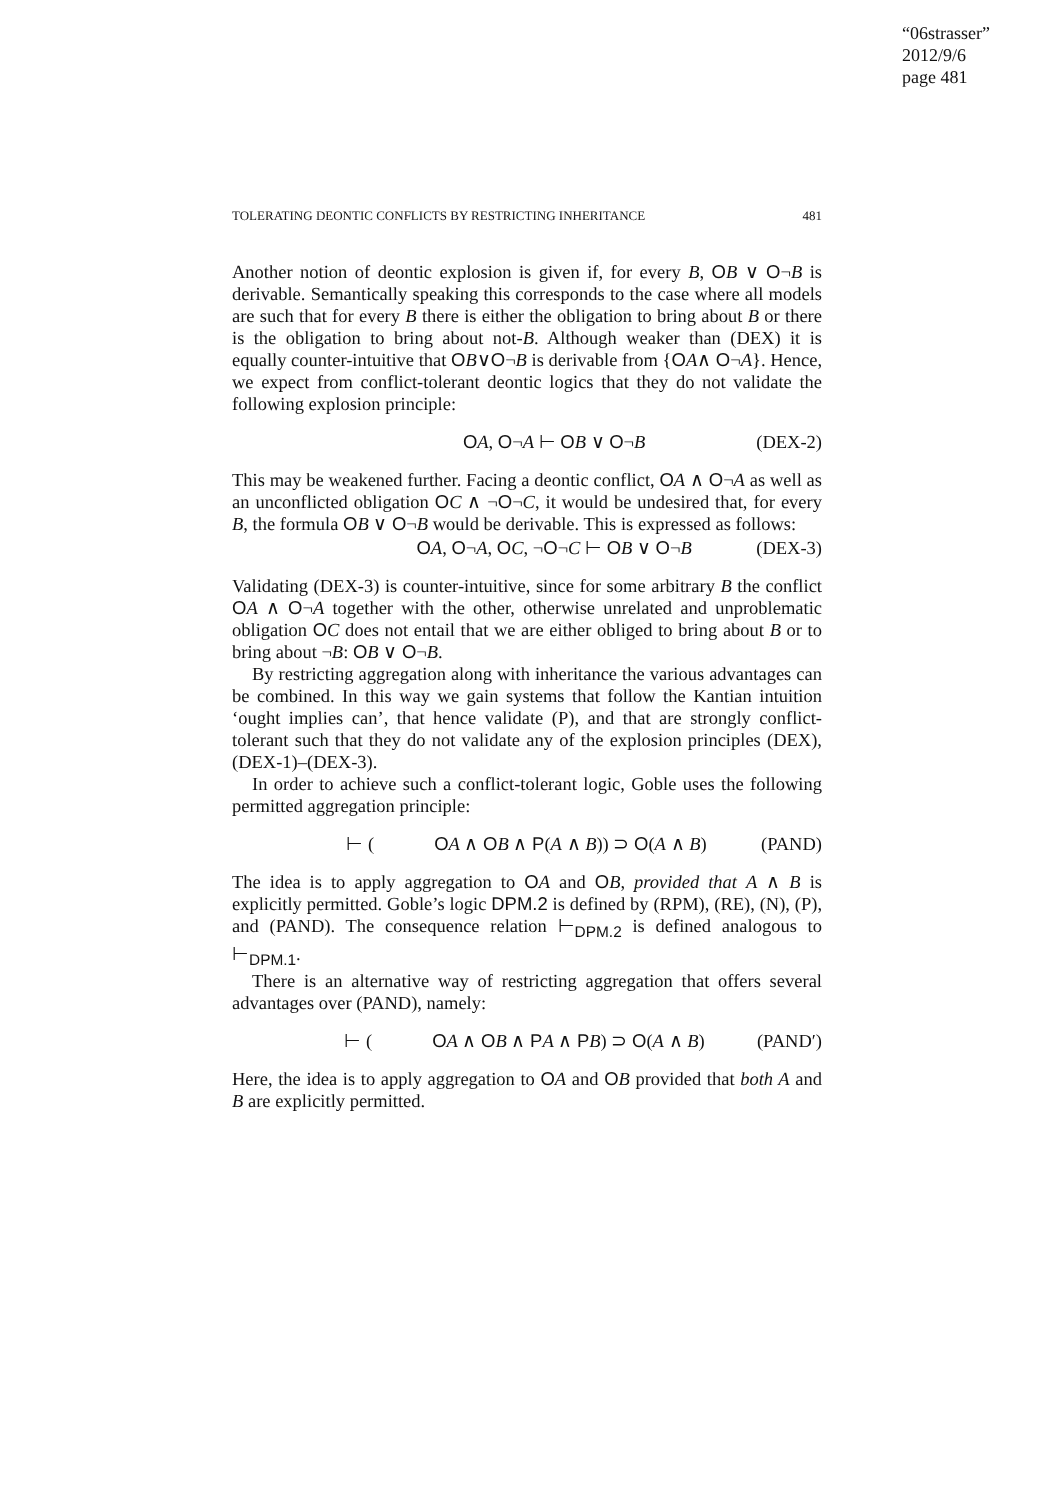“06strasser”
2012/9/6
page 481
TOLERATING DEONTIC CONFLICTS BY RESTRICTING INHERITANCE 481
Another notion of deontic explosion is given if, for every B, OB ∨ O¬B is derivable. Semantically speaking this corresponds to the case where all models are such that for every B there is either the obligation to bring about B or there is the obligation to bring about not-B. Although weaker than (DEX) it is equally counter-intuitive that OB∨O¬B is derivable from {OA∧ O¬A}. Hence, we expect from conflict-tolerant deontic logics that they do not validate the following explosion principle:
OA, O¬A ⊢ OB ∨ O¬B (DEX-2)
This may be weakened further. Facing a deontic conflict, OA ∧ O¬A as well as an unconflicted obligation OC ∧ ¬O¬C, it would be undesired that, for every B, the formula OB ∨ O¬B would be derivable. This is expressed as follows:
OA, O¬A, OC, ¬O¬C ⊢ OB ∨ O¬B (DEX-3)
Validating (DEX-3) is counter-intuitive, since for some arbitrary B the conflict OA ∧ O¬A together with the other, otherwise unrelated and unproblematic obligation OC does not entail that we are either obliged to bring about B or to bring about ¬B: OB ∨ O¬B.
By restricting aggregation along with inheritance the various advantages can be combined. In this way we gain systems that follow the Kantian intuition ‘ought implies can’, that hence validate (P), and that are strongly conflict-tolerant such that they do not validate any of the explosion principles (DEX), (DEX-1)–(DEX-3).
In order to achieve such a conflict-tolerant logic, Goble uses the following permitted aggregation principle:
⊢ (OA ∧ OB ∧ P(A ∧ B)) ⊃ O(A ∧ B) (PAND)
The idea is to apply aggregation to OA and OB, provided that A ∧ B is explicitly permitted. Goble’s logic DPM.2 is defined by (RPM), (RE), (N), (P), and (PAND). The consequence relation ⊢<sub>DPM.2</sub> is defined analogous to ⊢<sub>DPM.1</sub>.
There is an alternative way of restricting aggregation that offers several advantages over (PAND), namely:
⊢ (OA ∧ OB ∧ PA ∧ PB) ⊃ O(A ∧ B) (PAND′)
Here, the idea is to apply aggregation to OA and OB provided that both A and B are explicitly permitted.